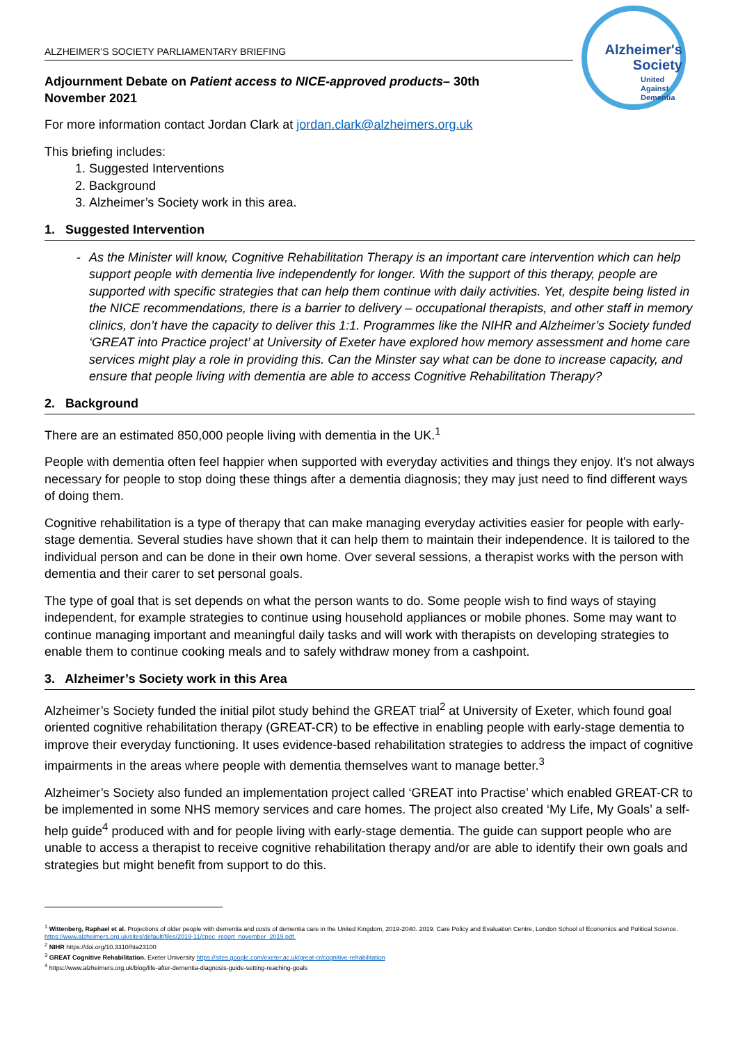Alzheimer's
Society
United
Against
Dementia
ALZHEIMER’S SOCIETY PARLIAMENTARY BRIEFING
Adjournment Debate on Patient access to NICE-approved products– 30th November 2021
For more information contact Jordan Clark at jordan.clark@alzheimers.org.uk
This briefing includes:
1. Suggested Interventions
2. Background
3. Alzheimer’s Society work in this area.
1. Suggested Intervention
- As the Minister will know, Cognitive Rehabilitation Therapy is an important care intervention which can help support people with dementia live independently for longer. With the support of this therapy, people are supported with specific strategies that can help them continue with daily activities. Yet, despite being listed in the NICE recommendations, there is a barrier to delivery – occupational therapists, and other staff in memory clinics, don’t have the capacity to deliver this 1:1. Programmes like the NIHR and Alzheimer’s Society funded ‘GREAT into Practice project’ at University of Exeter have explored how memory assessment and home care services might play a role in providing this. Can the Minster say what can be done to increase capacity, and ensure that people living with dementia are able to access Cognitive Rehabilitation Therapy?
2. Background
There are an estimated 850,000 people living with dementia in the UK.<sup>1</sup>
People with dementia often feel happier when supported with everyday activities and things they enjoy. It's not always necessary for people to stop doing these things after a dementia diagnosis; they may just need to find different ways of doing them.
Cognitive rehabilitation is a type of therapy that can make managing everyday activities easier for people with early-stage dementia. Several studies have shown that it can help them to maintain their independence. It is tailored to the individual person and can be done in their own home. Over several sessions, a therapist works with the person with dementia and their carer to set personal goals.
The type of goal that is set depends on what the person wants to do. Some people wish to find ways of staying independent, for example strategies to continue using household appliances or mobile phones. Some may want to continue managing important and meaningful daily tasks and will work with therapists on developing strategies to enable them to continue cooking meals and to safely withdraw money from a cashpoint.
3. Alzheimer’s Society work in this Area
Alzheimer’s Society funded the initial pilot study behind the GREAT trial<sup>2</sup> at University of Exeter, which found goal oriented cognitive rehabilitation therapy (GREAT-CR) to be effective in enabling people with early-stage dementia to improve their everyday functioning. It uses evidence-based rehabilitation strategies to address the impact of cognitive impairments in the areas where people with dementia themselves want to manage better.<sup>3</sup>
Alzheimer’s Society also funded an implementation project called ‘GREAT into Practise’ which enabled GREAT-CR to be implemented in some NHS memory services and care homes. The project also created ‘My Life, My Goals’ a self-help guide<sup>4</sup> produced with and for people living with early-stage dementia. The guide can support people who are unable to access a therapist to receive cognitive rehabilitation therapy and/or are able to identify their own goals and strategies but might benefit from support to do this.
<sup>1</sup> Wittenberg, Raphael et al. Projections of older people with dementia and costs of dementia care in the United Kingdom, 2019-2040. 2019. Care Policy and Evaluation Centre, London School of Economics and Political Science. https://www.alzheimers.org.uk/sites/default/files/2019-11/cpec_report_november_2019.pdf.
<sup>2</sup> NIHR https://doi.org/10.3310/hta23100
<sup>3</sup> GREAT Cognitive Rehabilitation. Exeter University https://sites.google.com/exeter.ac.uk/great-cr/cognitive-rehabilitation
<sup>4</sup> https://www.alzheimers.org.uk/blog/life-after-dementia-diagnosis-guide-setting-reaching-goals